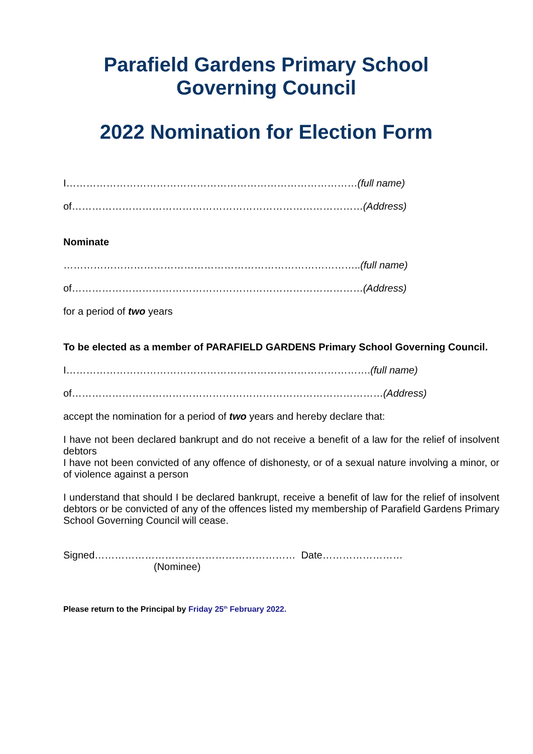Parafield Gardens Primary School
Governing Council
2022 Nomination for Election Form
I……………………………………………………………………………(full name)
of……………………………………………………………………………(Address)
Nominate
……………………………………………………………………………..(full name)
of……………………………………………………………………………(Address)
for a period of two years
To be elected as a member of PARAFIELD GARDENS Primary School Governing Council.
I……………………………………………………………………………….(full name)
of…………………………………………………………………………………(Address)
accept the nomination for a period of two years and hereby declare that:
I have not been declared bankrupt and do not receive a benefit of a law for the relief of insolvent debtors
I have not been convicted of any offence of dishonesty, or of a sexual nature involving a minor, or of violence against a person
I understand that should I be declared bankrupt, receive a benefit of law for the relief of insolvent debtors or be convicted of any of the offences listed my membership of Parafield Gardens Primary School Governing Council will cease.
Signed…………………………………………………… Date……………………
(Nominee)
Please return to the Principal by Friday 25<sup>th</sup> February 2022.